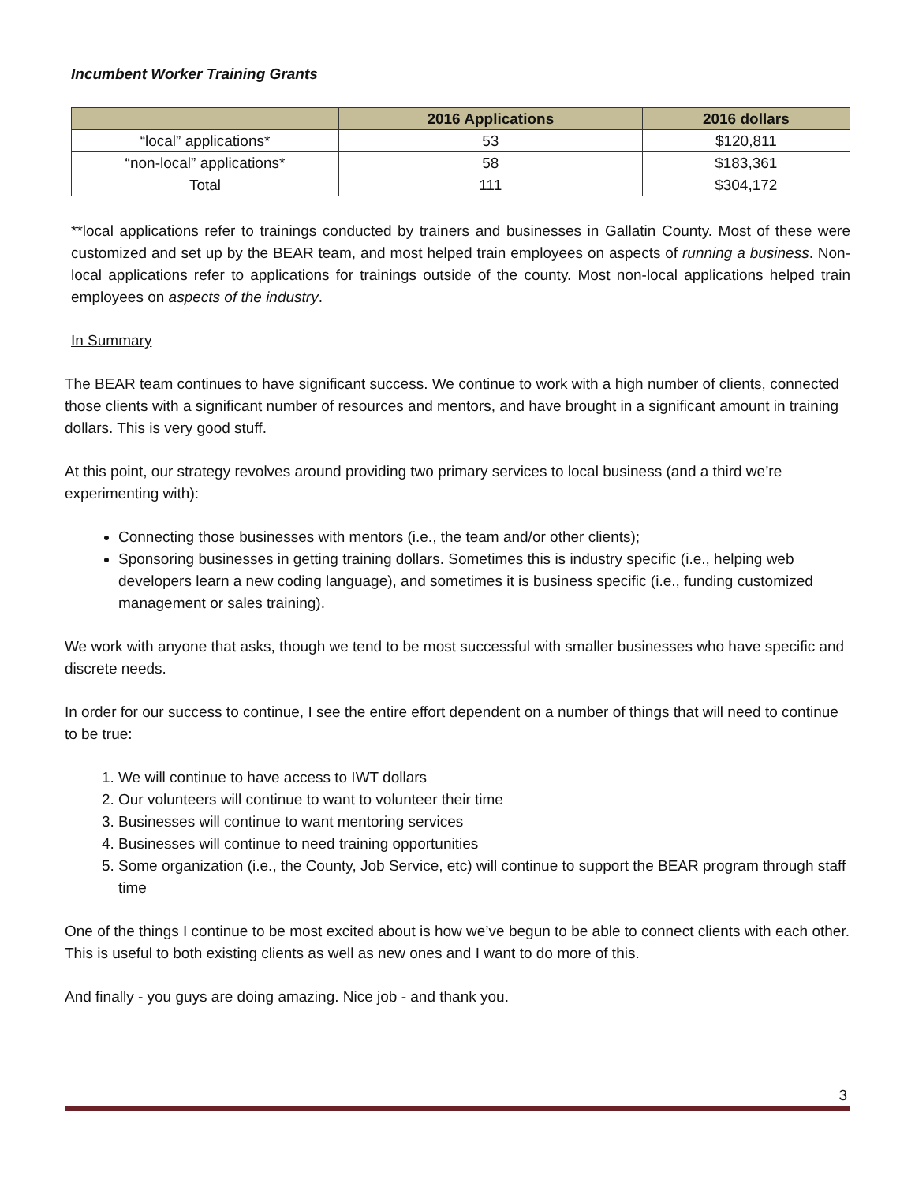Incumbent Worker Training Grants
| | 2016 Applications | 2016 dollars |
| --- | --- | --- |
| “local” applications* | 53 | $120,811 |
| “non-local” applications* | 58 | $183,361 |
| Total | 111 | $304,172 |
**local applications refer to trainings conducted by trainers and businesses in Gallatin County. Most of these were customized and set up by the BEAR team, and most helped train employees on aspects of running a business. Non-local applications refer to applications for trainings outside of the county. Most non-local applications helped train employees on aspects of the industry.
In Summary
The BEAR team continues to have significant success. We continue to work with a high number of clients, connected those clients with a significant number of resources and mentors, and have brought in a significant amount in training dollars. This is very good stuff.
At this point, our strategy revolves around providing two primary services to local business (and a third we’re experimenting with):
Connecting those businesses with mentors (i.e., the team and/or other clients);
Sponsoring businesses in getting training dollars. Sometimes this is industry specific (i.e., helping web developers learn a new coding language), and sometimes it is business specific (i.e., funding customized management or sales training).
We work with anyone that asks, though we tend to be most successful with smaller businesses who have specific and discrete needs.
In order for our success to continue, I see the entire effort dependent on a number of things that will need to continue to be true:
1. We will continue to have access to IWT dollars
2. Our volunteers will continue to want to volunteer their time
3. Businesses will continue to want mentoring services
4. Businesses will continue to need training opportunities
5. Some organization (i.e., the County, Job Service, etc) will continue to support the BEAR program through staff time
One of the things I continue to be most excited about is how we’ve begun to be able to connect clients with each other. This is useful to both existing clients as well as new ones and I want to do more of this.
And finally - you guys are doing amazing. Nice job - and thank you.
3